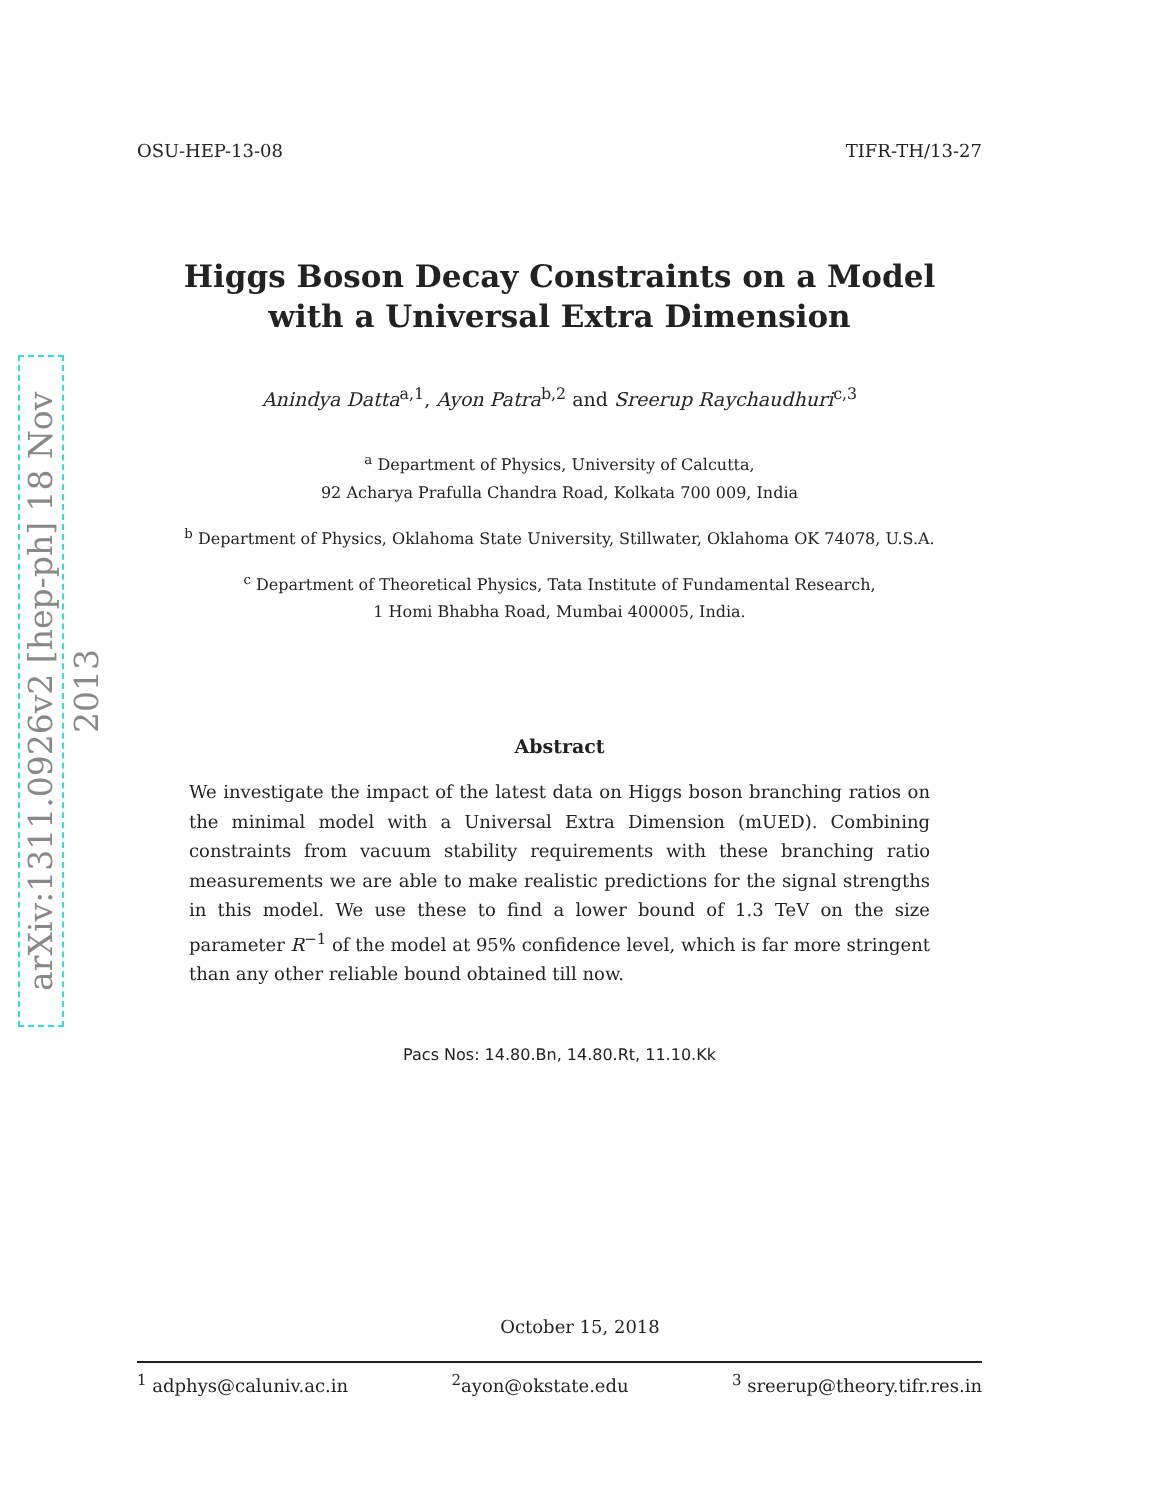arXiv:1311.0926v2 [hep-ph] 18 Nov 2013
OSU-HEP-13-08 TIFR-TH/13-27
Higgs Boson Decay Constraints on a Model
with a Universal Extra Dimension
Anindya Datta<sup>a,1</sup>, Ayon Patra<sup>b,2</sup> and Sreerup Raychaudhuri<sup>c,3</sup>
<sup>a</sup> Department of Physics, University of Calcutta,
92 Acharya Prafulla Chandra Road, Kolkata 700 009, India
<sup>b</sup> Department of Physics, Oklahoma State University, Stillwater, Oklahoma OK 74078, U.S.A.
<sup>c</sup> Department of Theoretical Physics, Tata Institute of Fundamental Research,
1 Homi Bhabha Road, Mumbai 400005, India.
Abstract
We investigate the impact of the latest data on Higgs boson branching ratios on the minimal model with a Universal Extra Dimension (mUED). Combining constraints from vacuum stability requirements with these branching ratio measurements we are able to make realistic predictions for the signal strengths in this model. We use these to find a lower bound of 1.3 TeV on the size parameter R<sup>−1</sup> of the model at 95% confidence level, which is far more stringent than any other reliable bound obtained till now.
Pacs Nos: 14.80.Bn, 14.80.Rt, 11.10.Kk
October 15, 2018
<sup>1</sup> adphys@caluniv.ac.in <sup>2</sup>ayon@okstate.edu <sup>3</sup> sreerup@theory.tifr.res.in